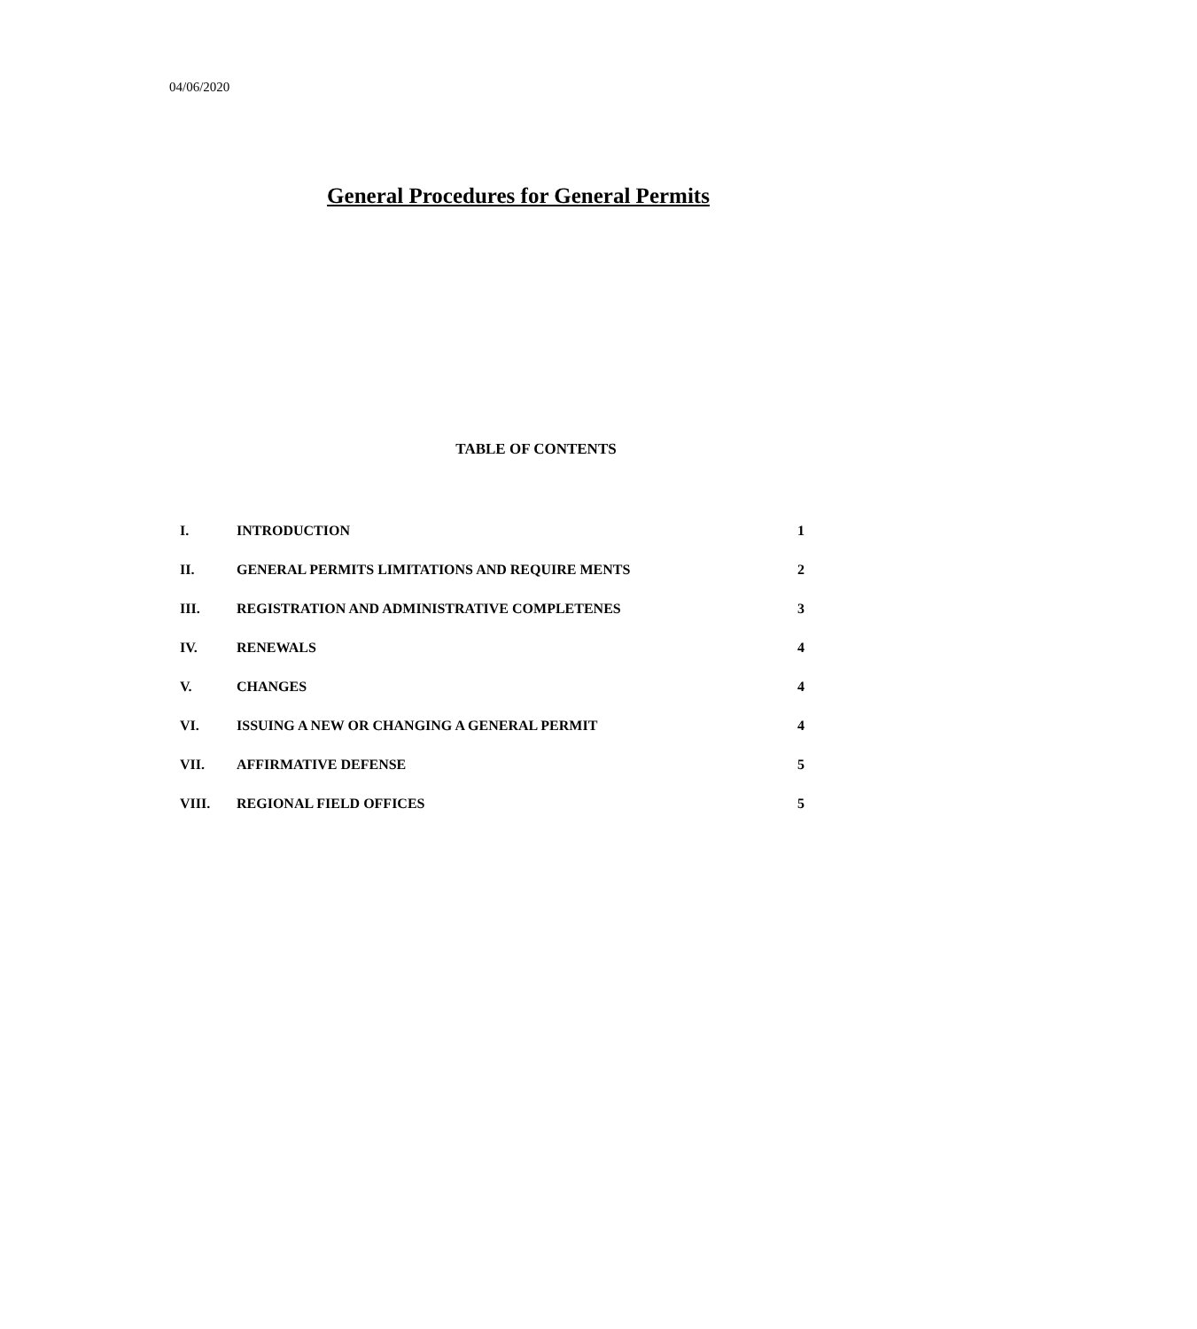04/06/2020
General Procedures for General Permits
TABLE OF CONTENTS
| I. | INTRODUCTION | 1 |
| II. | GENERAL PERMITS LIMITATIONS AND REQUIRE MENTS | 2 |
| III. | REGISTRATION AND ADMINISTRATIVE COMPLETENES | 3 |
| IV. | RENEWALS | 4 |
| V. | CHANGES | 4 |
| VI. | ISSUING A NEW OR CHANGING A GENERAL PERMIT | 4 |
| VII. | AFFIRMATIVE DEFENSE | 5 |
| VIII. | REGIONAL FIELD OFFICES | 5 |